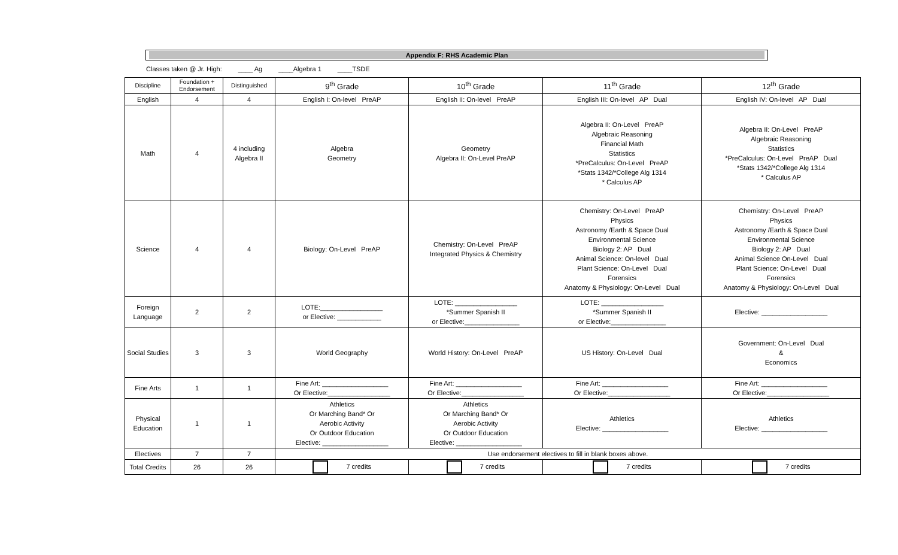Appendix F: RHS Academic Plan
Classes taken @ Jr. High: ____ Ag ____Algebra 1 ____TSDE
| Discipline | Foundation + Endorsement | Distinguished | 9<sup>th</sup> Grade | 10<sup>th</sup> Grade | 11<sup>th</sup> Grade | 12<sup>th</sup> Grade |
| --- | --- | --- | --- | --- | --- | --- |
| English | 4 | 4 | English I: On-level PreAP | English II: On-level PreAP | English III: On-level AP Dual | English IV: On-level AP Dual |
| Math | 4 | 4 including Algebra II | Algebra Geometry | Geometry Algebra II: On-Level PreAP | Algebra II: On-Level PreAP Algebraic Reasoning Financial Math Statistics *PreCalculus: On-Level PreAP *Stats 1342/*College Alg 1314 * Calculus AP | Algebra II: On-Level PreAP Algebraic Reasoning Statistics *PreCalculus: On-Level PreAP Dual *Stats 1342/*College Alg 1314 * Calculus AP |
| Science | 4 | 4 | Biology: On-Level PreAP | Chemistry: On-Level PreAP Integrated Physics & Chemistry | Chemistry: On-Level PreAP Physics Astronomy /Earth & Space Dual Environmental Science Biology 2: AP Dual Animal Science: On-level Dual Plant Science: On-Level Dual Forensics Anatomy & Physiology: On-Level Dual | Chemistry: On-Level PreAP Physics Astronomy /Earth & Space Dual Environmental Science Biology 2: AP Dual Animal Science On-Level Dual Plant Science: On-Level Dual Forensics Anatomy & Physiology: On-Level Dual |
| Foreign Language | 2 | 2 | LOTE:_________________ or Elective: ____________ | LOTE: _________________ *Summer Spanish II or Elective:_______________ | LOTE: _________________ *Summer Spanish II or Elective:_______________ | Elective: __________________ |
| Social Studies | 3 | 3 | World Geography | World History: On-Level PreAP | US History: On-Level Dual | Government: On-Level Dual & Economics |
| Fine Arts | 1 | 1 | Fine Art: __________________ Or Elective:_________________ | Fine Art: __________________ Or Elective:_________________ | Fine Art: __________________ Or Elective:_________________ | Fine Art: __________________ Or Elective:_________________ |
| Physical Education | 1 | 1 | Athletics Or Marching Band* Or Aerobic Activity Or Outdoor Education Elective: __________________ | Athletics Or Marching Band* Or Aerobic Activity Or Outdoor Education Elective: __________________ | Athletics Elective: __________________ | Athletics Elective: __________________ |
| Electives | 7 | 7 | Use endorsement electives to fill in blank boxes above. | | | |
| Total Credits | 26 | 26 | 7 credits | 7 credits | 7 credits | 7 credits |